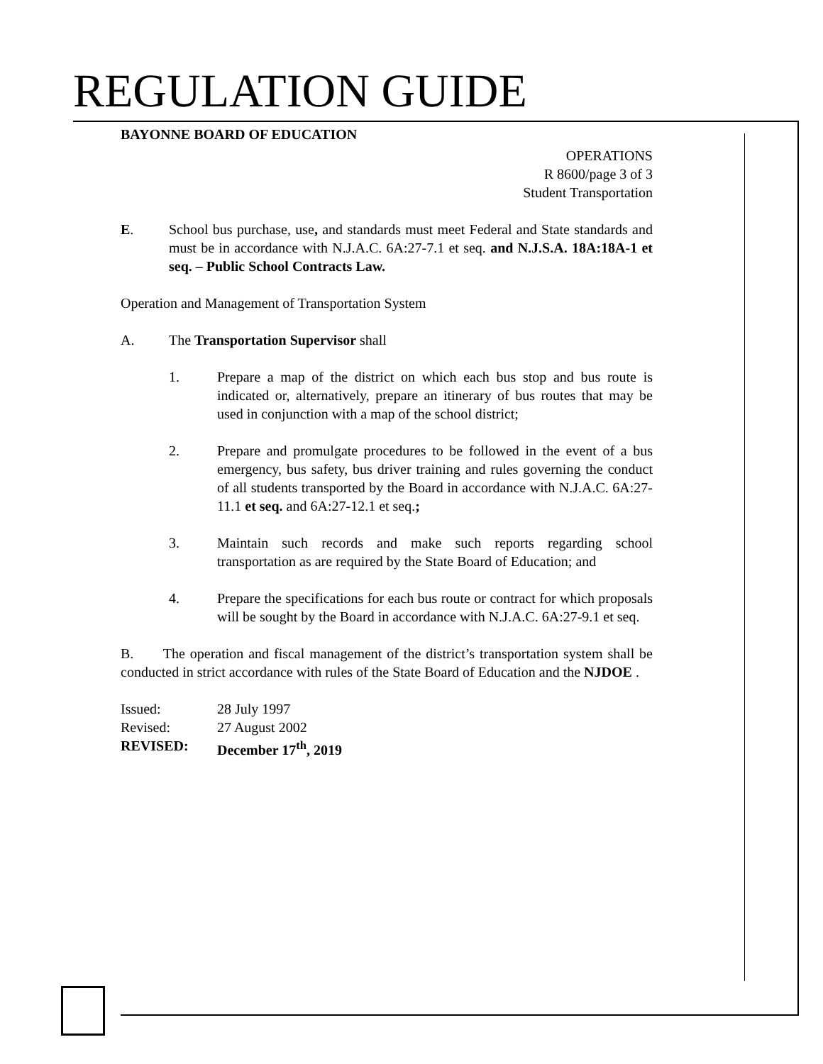REGULATION GUIDE
BAYONNE BOARD OF EDUCATION
OPERATIONS
R 8600/page 3 of 3
Student Transportation
E. School bus purchase, use, and standards must meet Federal and State standards and must be in accordance with N.J.A.C. 6A:27-7.1 et seq. and N.J.S.A. 18A:18A-1 et seq. – Public School Contracts Law.
Operation and Management of Transportation System
A. The Transportation Supervisor shall
1. Prepare a map of the district on which each bus stop and bus route is indicated or, alternatively, prepare an itinerary of bus routes that may be used in conjunction with a map of the school district;
2. Prepare and promulgate procedures to be followed in the event of a bus emergency, bus safety, bus driver training and rules governing the conduct of all students transported by the Board in accordance with N.J.A.C. 6A:27-11.1 et seq. and 6A:27-12.1 et seq.;
3. Maintain such records and make such reports regarding school transportation as are required by the State Board of Education; and
4. Prepare the specifications for each bus route or contract for which proposals will be sought by the Board in accordance with N.J.A.C. 6A:27-9.1 et seq.
B. The operation and fiscal management of the district’s transportation system shall be conducted in strict accordance with rules of the State Board of Education and the NJDOE .
| Issued: | 28 July 1997 |
| Revised: | 27 August 2002 |
| REVISED: | December 17<sup>th</sup>, 2019 |